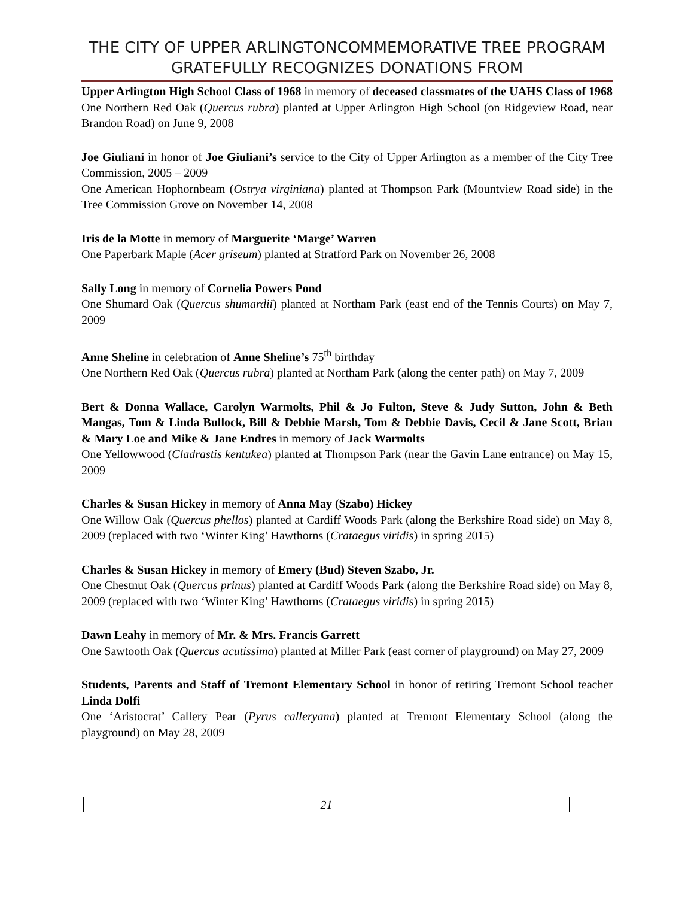THE CITY OF UPPER ARLINGTONCOMMEMORATIVE TREE PROGRAM GRATEFULLY RECOGNIZES DONATIONS FROM
Upper Arlington High School Class of 1968 in memory of deceased classmates of the UAHS Class of 1968
One Northern Red Oak (Quercus rubra) planted at Upper Arlington High School (on Ridgeview Road, near Brandon Road) on June 9, 2008
Joe Giuliani in honor of Joe Giuliani’s service to the City of Upper Arlington as a member of the City Tree Commission, 2005 – 2009
One American Hophornbeam (Ostrya virginiana) planted at Thompson Park (Mountview Road side) in the Tree Commission Grove on November 14, 2008
Iris de la Motte in memory of Marguerite ‘Marge’ Warren
One Paperbark Maple (Acer griseum) planted at Stratford Park on November 26, 2008
Sally Long in memory of Cornelia Powers Pond
One Shumard Oak (Quercus shumardii) planted at Northam Park (east end of the Tennis Courts) on May 7, 2009
Anne Sheline in celebration of Anne Sheline’s 75<sup>th</sup> birthday
One Northern Red Oak (Quercus rubra) planted at Northam Park (along the center path) on May 7, 2009
Bert & Donna Wallace, Carolyn Warmolts, Phil & Jo Fulton, Steve & Judy Sutton, John & Beth Mangas, Tom & Linda Bullock, Bill & Debbie Marsh, Tom & Debbie Davis, Cecil & Jane Scott, Brian & Mary Loe and Mike & Jane Endres in memory of Jack Warmolts
One Yellowwood (Cladrastis kentukea) planted at Thompson Park (near the Gavin Lane entrance) on May 15, 2009
Charles & Susan Hickey in memory of Anna May (Szabo) Hickey
One Willow Oak (Quercus phellos) planted at Cardiff Woods Park (along the Berkshire Road side) on May 8, 2009 (replaced with two ‘Winter King’ Hawthorns (Crataegus viridis) in spring 2015)
Charles & Susan Hickey in memory of Emery (Bud) Steven Szabo, Jr.
One Chestnut Oak (Quercus prinus) planted at Cardiff Woods Park (along the Berkshire Road side) on May 8, 2009 (replaced with two ‘Winter King’ Hawthorns (Crataegus viridis) in spring 2015)
Dawn Leahy in memory of Mr. & Mrs. Francis Garrett
One Sawtooth Oak (Quercus acutissima) planted at Miller Park (east corner of playground) on May 27, 2009
Students, Parents and Staff of Tremont Elementary School in honor of retiring Tremont School teacher Linda Dolfi
One ‘Aristocrat’ Callery Pear (Pyrus calleryana) planted at Tremont Elementary School (along the playground) on May 28, 2009
21